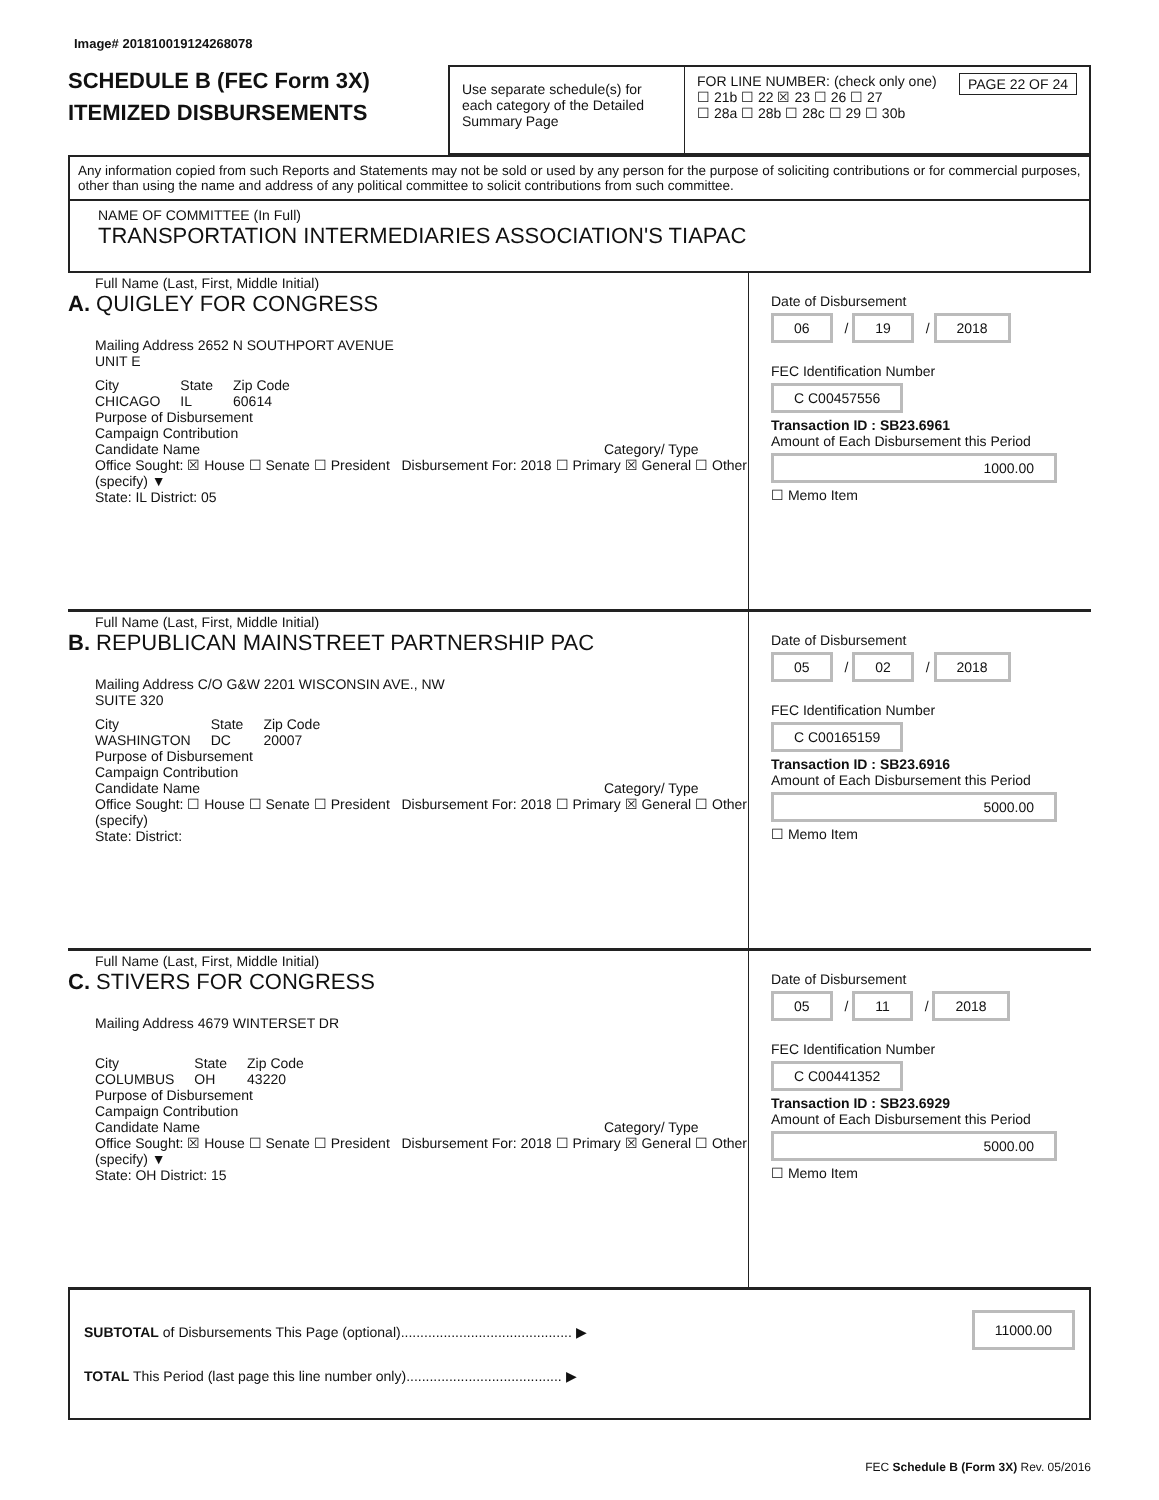Image# 201810019124268078
SCHEDULE B (FEC Form 3X)
ITEMIZED DISBURSEMENTS
Use separate schedule(s) for each category of the Detailed Summary Page
FOR LINE NUMBER: (check only one) PAGE 22 OF 24
☐ 21b ☐ 22 ☒ 23 ☐ 26 ☐ 27
☐ 28a ☐ 28b ☐ 28c ☐ 29 ☐ 30b
Any information copied from such Reports and Statements may not be sold or used by any person for the purpose of soliciting contributions or for commercial purposes, other than using the name and address of any political committee to solicit contributions from such committee.
NAME OF COMMITTEE (In Full)
TRANSPORTATION INTERMEDIARIES ASSOCIATION'S TIAPAC
Full Name (Last, First, Middle Initial)
A. QUIGLEY FOR CONGRESS
Mailing Address 2652 N SOUTHPORT AVENUE
UNIT E
City
CHICAGO State
IL Zip Code
60614
Purpose of Disbursement
Campaign Contribution
Candidate Name Category/ Type
Office Sought: ☒ House ☐ Senate ☐ President Disbursement For: 2018 ☐ Primary ☒ General ☐ Other (specify) ▼
State: IL District: 05
Date of Disbursement
06 / 19 / 2018
FEC Identification Number
C C00457556
Transaction ID : SB23.6961
Amount of Each Disbursement this Period
1000.00
☐ Memo Item
Full Name (Last, First, Middle Initial)
B. REPUBLICAN MAINSTREET PARTNERSHIP PAC
Mailing Address C/O G&W 2201 WISCONSIN AVE., NW
SUITE 320
City
WASHINGTON State
DC Zip Code
20007
Purpose of Disbursement
Campaign Contribution
Candidate Name Category/ Type
Office Sought: ☐ House ☐ Senate ☐ President Disbursement For: 2018 ☐ Primary ☒ General ☐ Other (specify)
State: District:
Date of Disbursement
05 / 02 / 2018
FEC Identification Number
C C00165159
Transaction ID : SB23.6916
Amount of Each Disbursement this Period
5000.00
☐ Memo Item
Full Name (Last, First, Middle Initial)
C. STIVERS FOR CONGRESS
Mailing Address 4679 WINTERSET DR
City
COLUMBUS State
OH Zip Code
43220
Purpose of Disbursement
Campaign Contribution
Candidate Name Category/ Type
Office Sought: ☒ House ☐ Senate ☐ President Disbursement For: 2018 ☐ Primary ☒ General ☐ Other (specify) ▼
State: OH District: 15
Date of Disbursement
05 / 11 / 2018
FEC Identification Number
C C00441352
Transaction ID : SB23.6929
Amount of Each Disbursement this Period
5000.00
☐ Memo Item
SUBTOTAL of Disbursements This Page (optional)............................................ ▶ 11000.00
TOTAL This Period (last page this line number only)........................................ ▶
FEC Schedule B (Form 3X) Rev. 05/2016